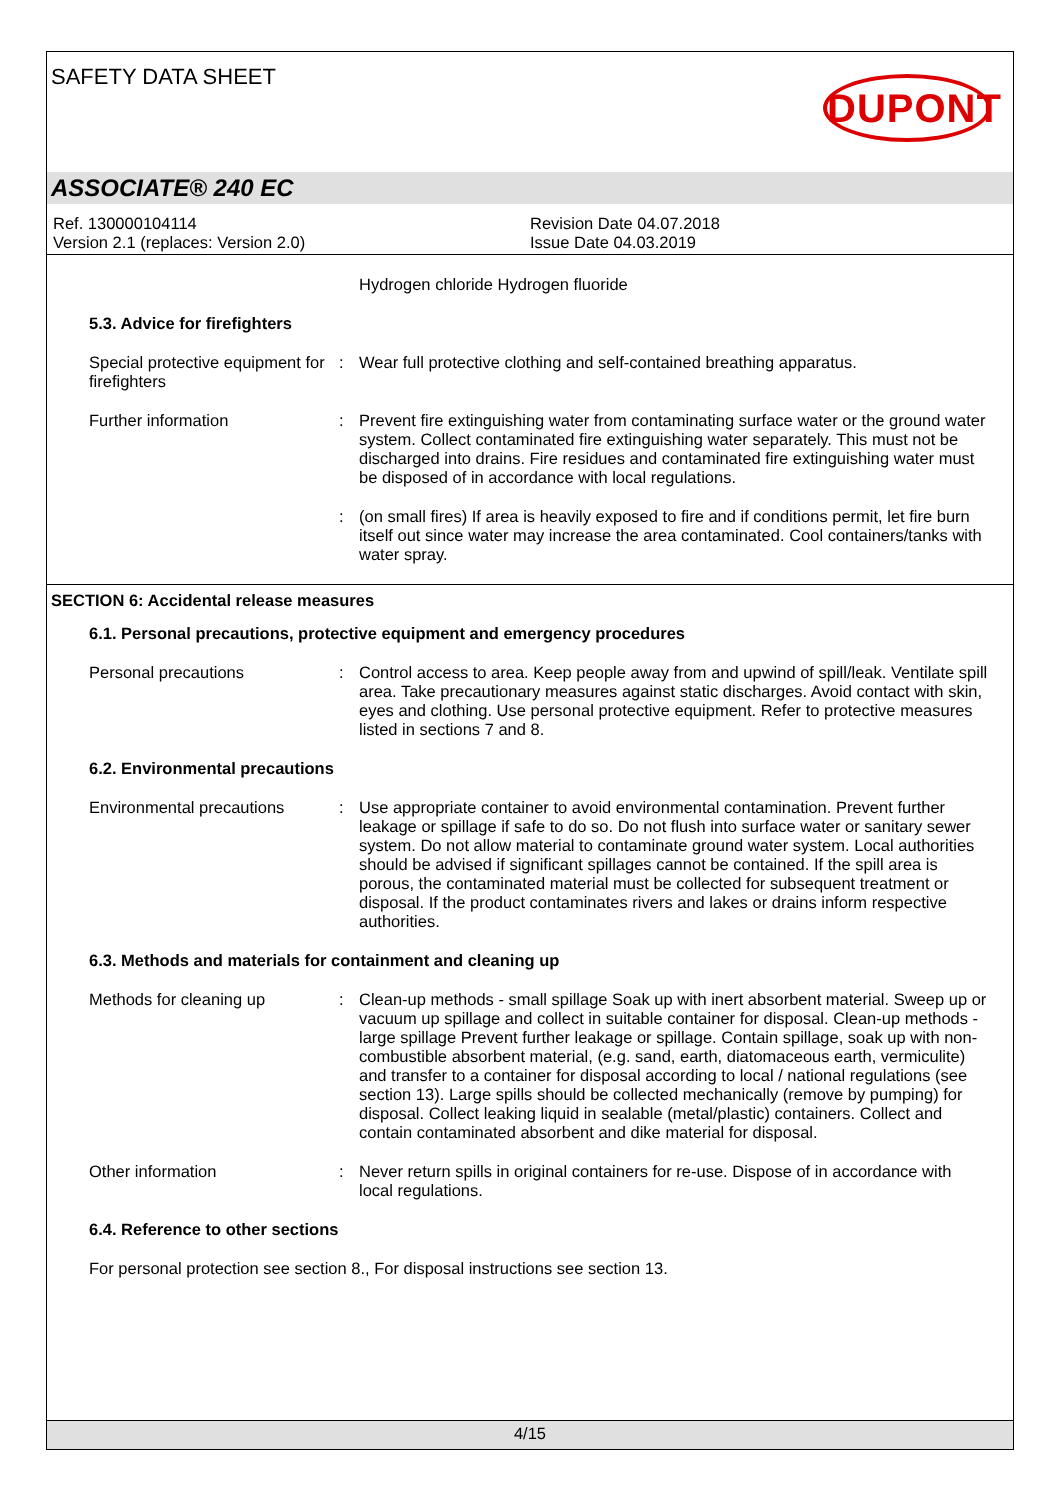SAFETY DATA SHEET
DUPONT
ASSOCIATE® 240 EC
Ref. 130000104114
Version 2.1 (replaces: Version 2.0)
Revision Date 04.07.2018
Issue Date 04.03.2019
Hydrogen chloride Hydrogen fluoride
5.3. Advice for firefighters
Special protective equipment for firefighters
: Wear full protective clothing and self-contained breathing apparatus.
Further information : Prevent fire extinguishing water from contaminating surface water or the ground water system. Collect contaminated fire extinguishing water separately. This must not be discharged into drains. Fire residues and contaminated fire extinguishing water must be disposed of in accordance with local regulations.
: (on small fires) If area is heavily exposed to fire and if conditions permit, let fire burn itself out since water may increase the area contaminated. Cool containers/tanks with water spray.
SECTION 6: Accidental release measures
6.1. Personal precautions, protective equipment and emergency procedures
Personal precautions : Control access to area. Keep people away from and upwind of spill/leak. Ventilate spill area. Take precautionary measures against static discharges. Avoid contact with skin, eyes and clothing. Use personal protective equipment. Refer to protective measures listed in sections 7 and 8.
6.2. Environmental precautions
Environmental precautions : Use appropriate container to avoid environmental contamination. Prevent further leakage or spillage if safe to do so. Do not flush into surface water or sanitary sewer system. Do not allow material to contaminate ground water system. Local authorities should be advised if significant spillages cannot be contained. If the spill area is porous, the contaminated material must be collected for subsequent treatment or disposal. If the product contaminates rivers and lakes or drains inform respective authorities.
6.3. Methods and materials for containment and cleaning up
Methods for cleaning up : Clean-up methods - small spillage Soak up with inert absorbent material. Sweep up or vacuum up spillage and collect in suitable container for disposal. Clean-up methods - large spillage Prevent further leakage or spillage. Contain spillage, soak up with non-combustible absorbent material, (e.g. sand, earth, diatomaceous earth, vermiculite) and transfer to a container for disposal according to local / national regulations (see section 13). Large spills should be collected mechanically (remove by pumping) for disposal. Collect leaking liquid in sealable (metal/plastic) containers. Collect and contain contaminated absorbent and dike material for disposal.
Other information : Never return spills in original containers for re-use. Dispose of in accordance with local regulations.
6.4. Reference to other sections
For personal protection see section 8., For disposal instructions see section 13.
4/15